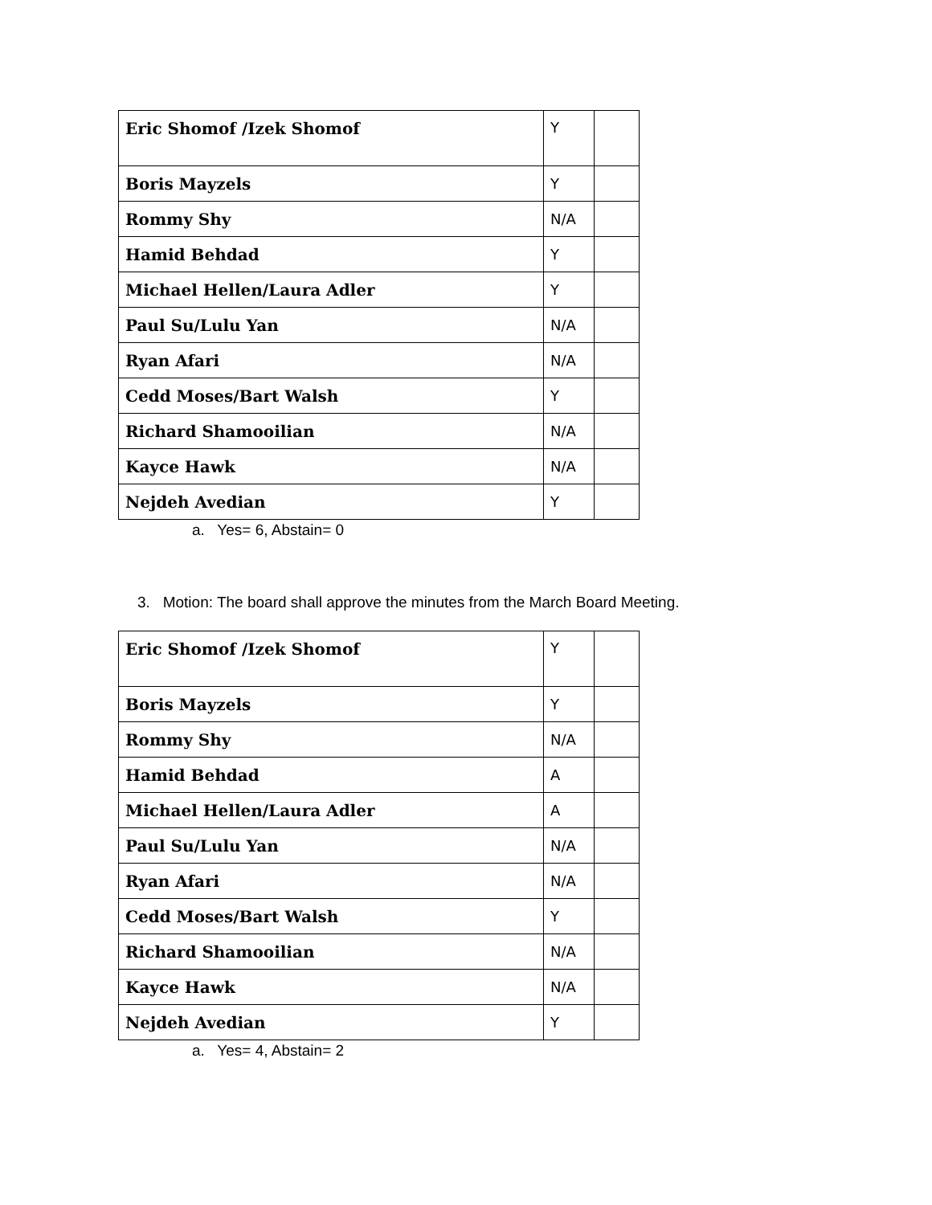| Eric Shomof /Izek Shomof | Y | |
| Boris Mayzels | Y | |
| Rommy Shy | N/A | |
| Hamid Behdad | Y | |
| Michael Hellen/Laura Adler | Y | |
| Paul Su/Lulu Yan | N/A | |
| Ryan Afari | N/A | |
| Cedd Moses/Bart Walsh | Y | |
| Richard Shamooilian | N/A | |
| Kayce Hawk | N/A | |
| Nejdeh Avedian | Y | |
a. Yes= 6, Abstain= 0
3. Motion: The board shall approve the minutes from the March Board Meeting.
| Eric Shomof /Izek Shomof | Y | |
| Boris Mayzels | Y | |
| Rommy Shy | N/A | |
| Hamid Behdad | A | |
| Michael Hellen/Laura Adler | A | |
| Paul Su/Lulu Yan | N/A | |
| Ryan Afari | N/A | |
| Cedd Moses/Bart Walsh | Y | |
| Richard Shamooilian | N/A | |
| Kayce Hawk | N/A | |
| Nejdeh Avedian | Y | |
a. Yes= 4, Abstain= 2